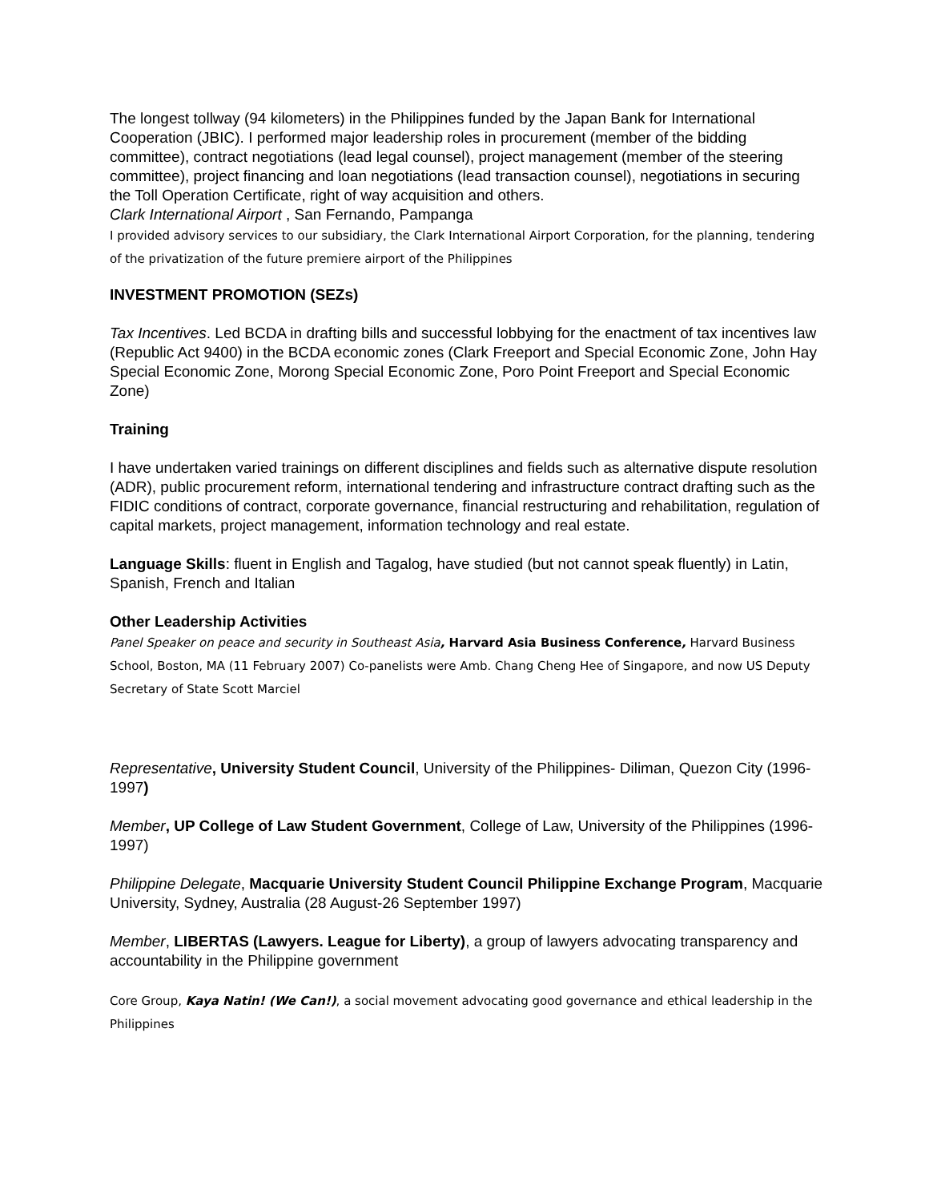The longest tollway (94 kilometers) in the Philippines funded by the Japan Bank for International Cooperation (JBIC). I performed major leadership roles in procurement (member of the bidding committee), contract negotiations (lead legal counsel), project management (member of the steering committee), project financing and loan negotiations (lead transaction counsel), negotiations in securing the Toll Operation Certificate, right of way acquisition and others.
Clark International Airport , San Fernando, Pampanga
I provided advisory services to our subsidiary, the Clark International Airport Corporation, for the planning, tendering of the privatization of the future premiere airport of the Philippines
INVESTMENT PROMOTION (SEZs)
Tax Incentives. Led BCDA in drafting bills and successful lobbying for the enactment of tax incentives law (Republic Act 9400) in the BCDA economic zones (Clark Freeport and Special Economic Zone, John Hay Special Economic Zone, Morong Special Economic Zone, Poro Point Freeport and Special Economic Zone)
Training
I have undertaken varied trainings on different disciplines and fields such as alternative dispute resolution (ADR), public procurement reform, international tendering and infrastructure contract drafting such as the FIDIC conditions of contract, corporate governance, financial restructuring and rehabilitation, regulation of capital markets, project management, information technology and real estate.
Language Skills: fluent in English and Tagalog, have studied (but not cannot speak fluently) in Latin, Spanish, French and Italian
Other Leadership Activities
Panel Speaker on peace and security in Southeast Asia, Harvard Asia Business Conference, Harvard Business School, Boston, MA (11 February 2007) Co-panelists were Amb. Chang Cheng Hee of Singapore, and now US Deputy Secretary of State Scott Marciel
Representative, University Student Council, University of the Philippines- Diliman, Quezon City (1996-1997)
Member, UP College of Law Student Government, College of Law, University of the Philippines (1996-1997)
Philippine Delegate, Macquarie University Student Council Philippine Exchange Program, Macquarie University, Sydney, Australia (28 August-26 September 1997)
Member, LIBERTAS (Lawyers. League for Liberty), a group of lawyers advocating transparency and accountability in the Philippine government
Core Group, Kaya Natin! (We Can!), a social movement advocating good governance and ethical leadership in the Philippines